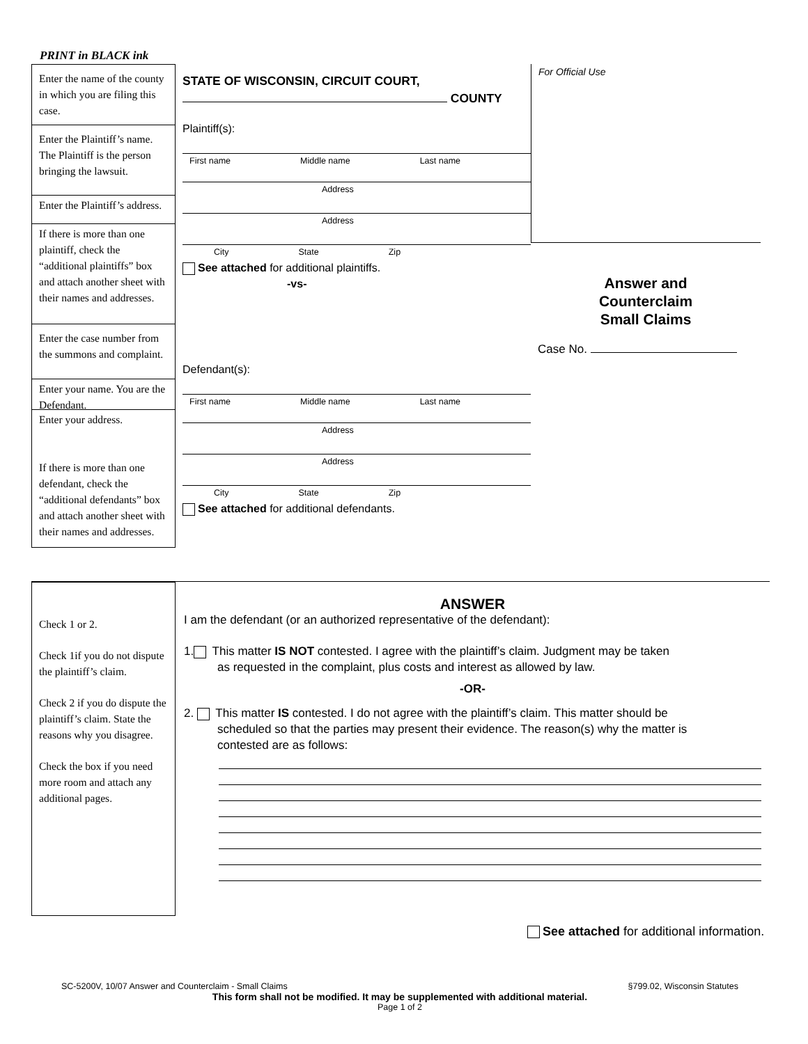PRINT in BLACK ink
Enter the name of the county in which you are filing this case.
Enter the Plaintiff’s name. The Plaintiff is the person bringing the lawsuit.
Enter the Plaintiff’s address.
If there is more than one plaintiff, check the “additional plaintiffs” box and attach another sheet with their names and addresses.
Enter the case number from the summons and complaint.
Enter your name. You are the Defendant.
Enter your address.
If there is more than one defendant, check the “additional defendants” box and attach another sheet with their names and addresses.
STATE OF WISCONSIN, CIRCUIT COURT,
COUNTY
Plaintiff(s):
First name Middle name Last name
Address
Address
City State Zip
See attached for additional plaintiffs.
-vs-
Defendant(s):
First name Middle name Last name
Address
Address
City State Zip
See attached for additional defendants.
For Official Use
Answer and
Counterclaim
Small Claims
Case No.
Check 1 or 2.
Check 1if you do not dispute the plaintiff’s claim.
Check 2 if you do dispute the plaintiff’s claim. State the reasons why you disagree.
Check the box if you need more room and attach any additional pages.
ANSWER
I am the defendant (or an authorized representative of the defendant):
1. This matter IS NOT contested. I agree with the plaintiff’s claim. Judgment may be taken
as requested in the complaint, plus costs and interest as allowed by law.
-OR-
2. This matter IS contested. I do not agree with the plaintiff’s claim. This matter should be
scheduled so that the parties may present their evidence. The reason(s) why the matter is
contested are as follows:
See attached for additional information.
SC-5200V, 10/07 Answer and Counterclaim - Small Claims §799.02, Wisconsin Statutes
This form shall not be modified. It may be supplemented with additional material.
Page 1 of 2